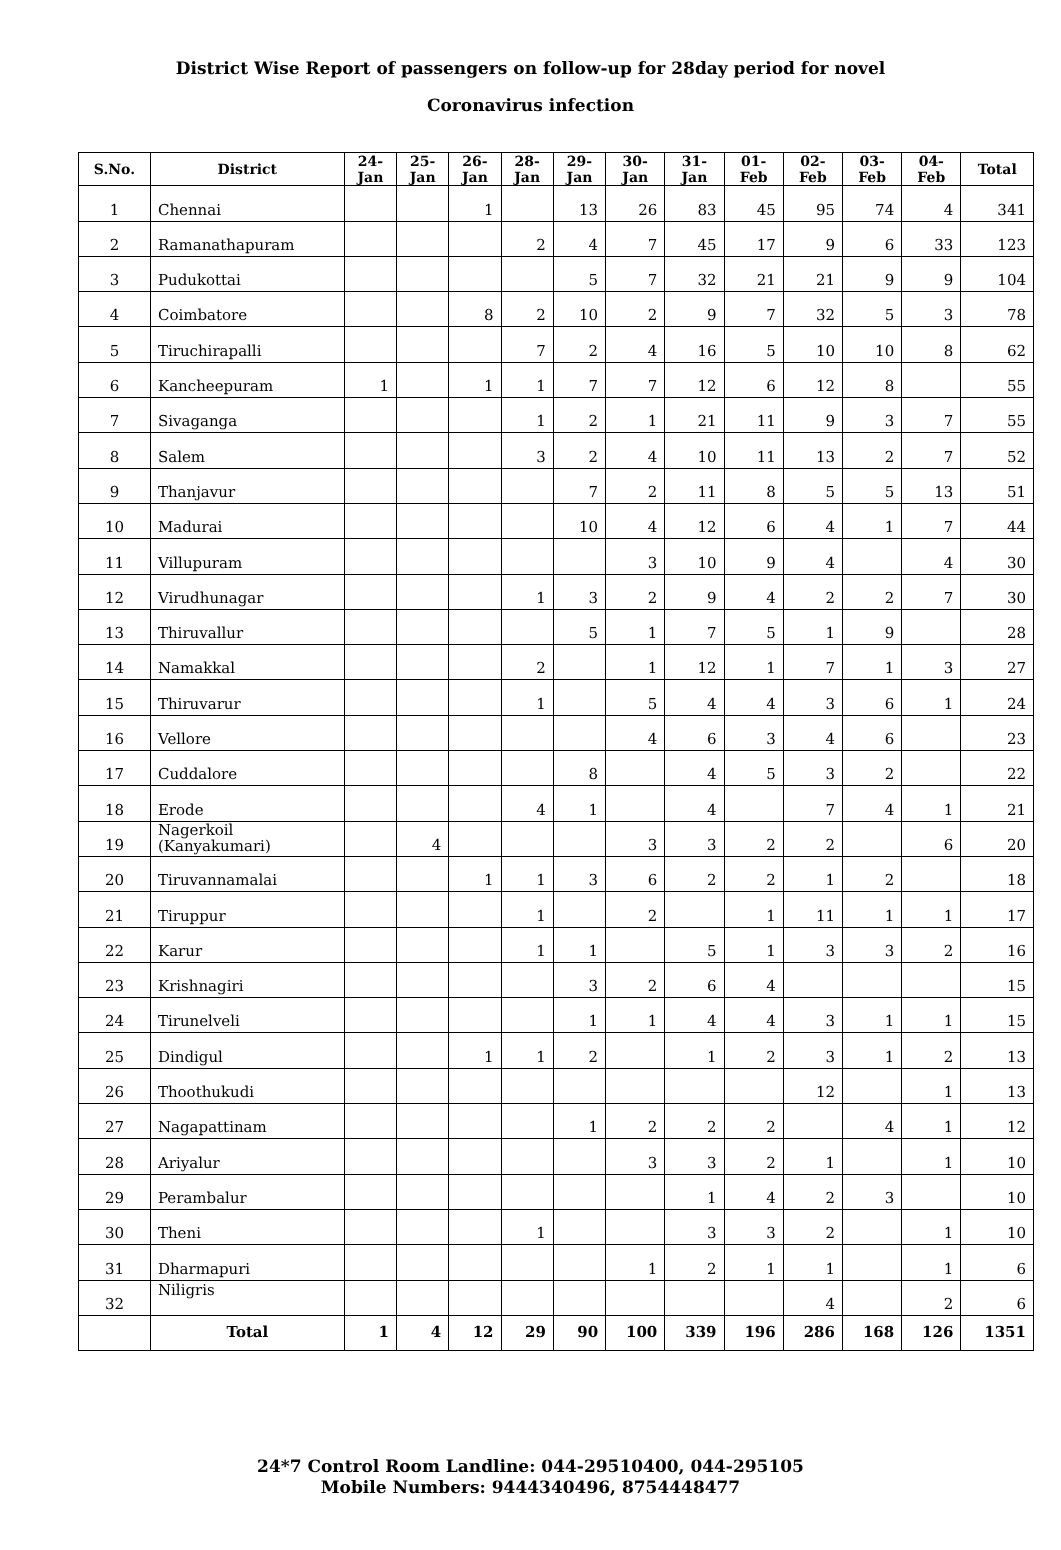District Wise Report of passengers on follow-up for 28day period for novel
Coronavirus infection
| S.No. | District | 24- Jan | 25- Jan | 26- Jan | 28- Jan | 29- Jan | 30- Jan | 31- Jan | 01- Feb | 02- Feb | 03- Feb | 04- Feb | Total |
| --- | --- | --- | --- | --- | --- | --- | --- | --- | --- | --- | --- | --- | --- |
| 1 | Chennai | | | 1 | | 13 | 26 | 83 | 45 | 95 | 74 | 4 | 341 |
| 2 | Ramanathapuram | | | | 2 | 4 | 7 | 45 | 17 | 9 | 6 | 33 | 123 |
| 3 | Pudukottai | | | | | 5 | 7 | 32 | 21 | 21 | 9 | 9 | 104 |
| 4 | Coimbatore | | | 8 | 2 | 10 | 2 | 9 | 7 | 32 | 5 | 3 | 78 |
| 5 | Tiruchirapalli | | | | 7 | 2 | 4 | 16 | 5 | 10 | 10 | 8 | 62 |
| 6 | Kancheepuram | 1 | | 1 | 1 | 7 | 7 | 12 | 6 | 12 | 8 | | 55 |
| 7 | Sivaganga | | | | 1 | 2 | 1 | 21 | 11 | 9 | 3 | 7 | 55 |
| 8 | Salem | | | | 3 | 2 | 4 | 10 | 11 | 13 | 2 | 7 | 52 |
| 9 | Thanjavur | | | | | 7 | 2 | 11 | 8 | 5 | 5 | 13 | 51 |
| 10 | Madurai | | | | | 10 | 4 | 12 | 6 | 4 | 1 | 7 | 44 |
| 11 | Villupuram | | | | | | 3 | 10 | 9 | 4 | | 4 | 30 |
| 12 | Virudhunagar | | | | 1 | 3 | 2 | 9 | 4 | 2 | 2 | 7 | 30 |
| 13 | Thiruvallur | | | | | 5 | 1 | 7 | 5 | 1 | 9 | | 28 |
| 14 | Namakkal | | | | 2 | | 1 | 12 | 1 | 7 | 1 | 3 | 27 |
| 15 | Thiruvarur | | | | 1 | | 5 | 4 | 4 | 3 | 6 | 1 | 24 |
| 16 | Vellore | | | | | | 4 | 6 | 3 | 4 | 6 | | 23 |
| 17 | Cuddalore | | | | | 8 | | 4 | 5 | 3 | 2 | | 22 |
| 18 | Erode | | | | 4 | 1 | | 4 | | 7 | 4 | 1 | 21 |
| 19 | Nagerkoil (Kanyakumari) | | 4 | | | | 3 | 3 | 2 | 2 | | 6 | 20 |
| 20 | Tiruvannamalai | | | 1 | 1 | 3 | 6 | 2 | 2 | 1 | 2 | | 18 |
| 21 | Tiruppur | | | | 1 | | 2 | | 1 | 11 | 1 | 1 | 17 |
| 22 | Karur | | | | 1 | 1 | | 5 | 1 | 3 | 3 | 2 | 16 |
| 23 | Krishnagiri | | | | | 3 | 2 | 6 | 4 | | | | 15 |
| 24 | Tirunelveli | | | | | 1 | 1 | 4 | 4 | 3 | 1 | 1 | 15 |
| 25 | Dindigul | | | 1 | 1 | 2 | | 1 | 2 | 3 | 1 | 2 | 13 |
| 26 | Thoothukudi | | | | | | | | | 12 | | 1 | 13 |
| 27 | Nagapattinam | | | | | 1 | 2 | 2 | 2 | | 4 | 1 | 12 |
| 28 | Ariyalur | | | | | | 3 | 3 | 2 | 1 | | 1 | 10 |
| 29 | Perambalur | | | | | | | 1 | 4 | 2 | 3 | | 10 |
| 30 | Theni | | | | 1 | | | 3 | 3 | 2 | | 1 | 10 |
| 31 | Dharmapuri | | | | | | 1 | 2 | 1 | 1 | | 1 | 6 |
| 32 | Niligris | | | | | | | | | 4 | | 2 | 6 |
| | Total | 1 | 4 | 12 | 29 | 90 | 100 | 339 | 196 | 286 | 168 | 126 | 1351 |
24*7 Control Room Landline: 044-29510400, 044-295105
Mobile Numbers: 9444340496, 8754448477